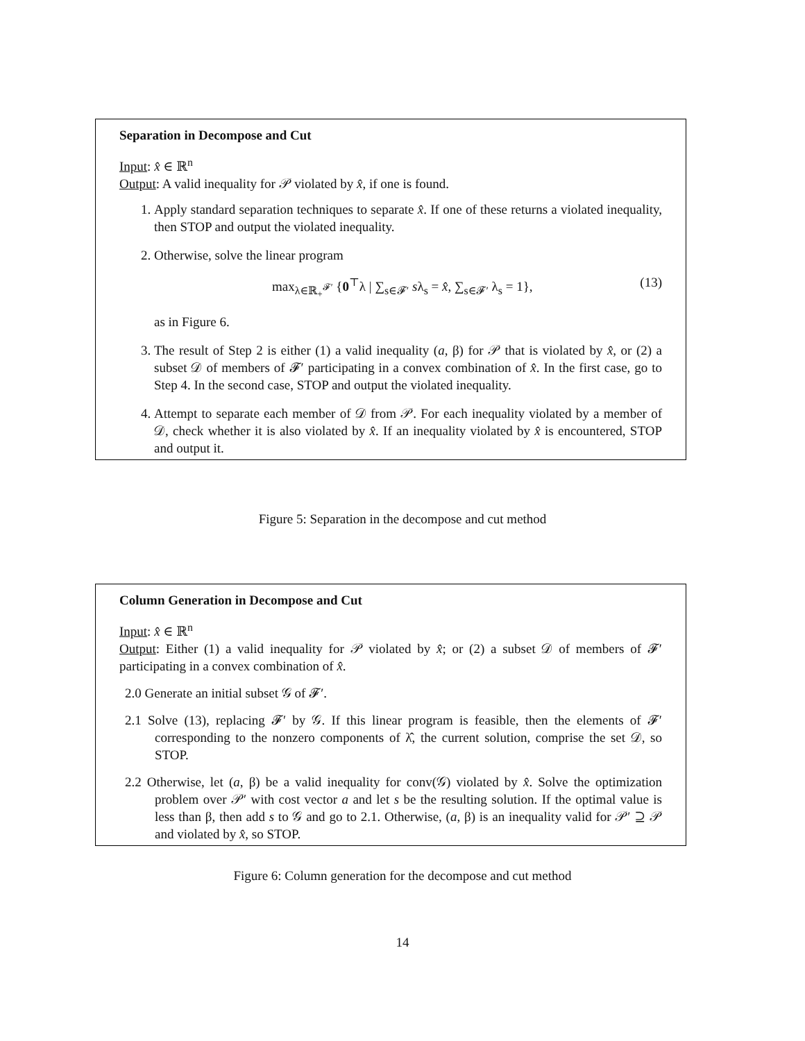Separation in Decompose and Cut
Input: x̂ ∈ ℝ<sup>n</sup>
Output: A valid inequality for 𝒫 violated by x̂, if one is found.
1. Apply standard separation techniques to separate x̂. If one of these returns a violated inequality, then STOP and output the violated inequality.
2. Otherwise, solve the linear program
max<sub>λ∈ℝ<sub>+</sub><sup>𝓕′</sup></sub> {0<sup>⊤</sup>λ | ∑<sub>s∈𝓕′</sub> sλ<sub>s</sub> = x̂, ∑<sub>s∈𝓕′</sub> λ<sub>s</sub> = 1}, (13)
as in Figure 6.
3. The result of Step 2 is either (1) a valid inequality (a, β) for 𝒫 that is violated by x̂, or (2) a subset 𝒟 of members of 𝓕′ participating in a convex combination of x̂. In the first case, go to Step 4. In the second case, STOP and output the violated inequality.
4. Attempt to separate each member of 𝒟 from 𝒫. For each inequality violated by a member of 𝒟, check whether it is also violated by x̂. If an inequality violated by x̂ is encountered, STOP and output it.
Figure 5: Separation in the decompose and cut method
Column Generation in Decompose and Cut
Input: x̂ ∈ ℝ<sup>n</sup>
Output: Either (1) a valid inequality for 𝒫 violated by x̂; or (2) a subset 𝒟 of members of 𝓕′ participating in a convex combination of x̂.
2.0 Generate an initial subset 𝒢 of 𝓕′.
2.1 Solve (13), replacing 𝓕′ by 𝒢. If this linear program is feasible, then the elements of 𝓕′ corresponding to the nonzero components of λ̂, the current solution, comprise the set 𝒟, so STOP.
2.2 Otherwise, let (a, β) be a valid inequality for conv(𝒢) violated by x̂. Solve the optimization problem over 𝒫′ with cost vector a and let s be the resulting solution. If the optimal value is less than β, then add s to 𝒢 and go to 2.1. Otherwise, (a, β) is an inequality valid for 𝒫′ ⊇ 𝒫 and violated by x̂, so STOP.
Figure 6: Column generation for the decompose and cut method
14